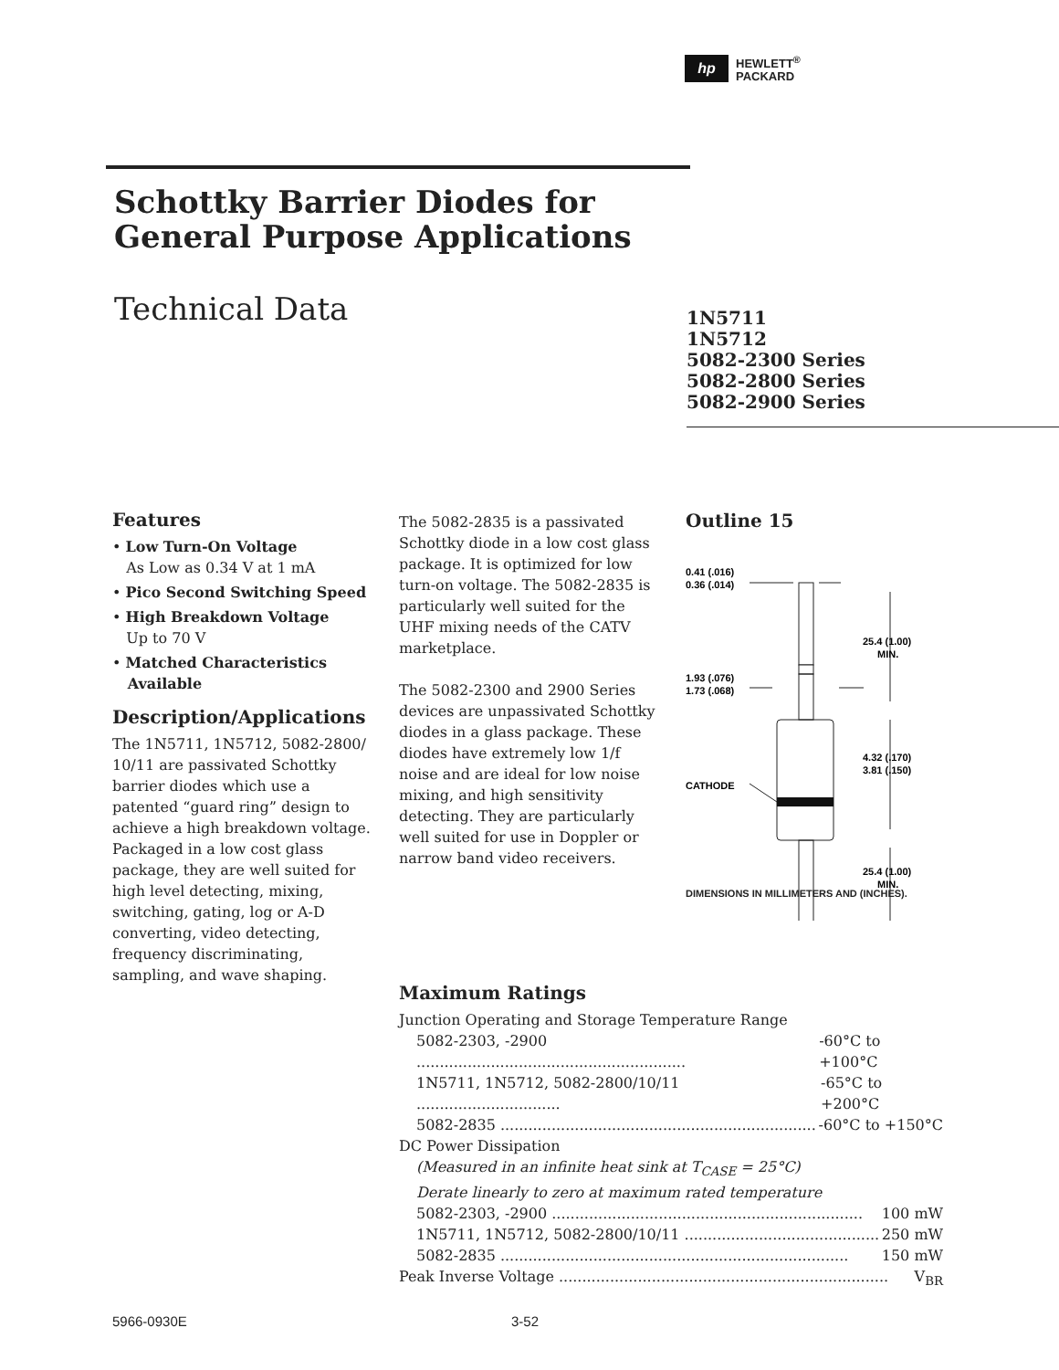hp
HEWLETT<sup>®</sup>
PACKARD
Schottky Barrier Diodes for
General Purpose Applications
Technical Data
1N5711
1N5712
5082-2300 Series
5082-2800 Series
5082-2900 Series
Features
• Low Turn-On Voltage
As Low as 0.34 V at 1 mA
• Pico Second Switching Speed
• High Breakdown Voltage
Up to 70 V
• Matched Characteristics
Available
Description/Applications
The 1N5711, 1N5712, 5082-2800/ 10/11 are passivated Schottky barrier diodes which use a patented “guard ring” design to achieve a high breakdown voltage. Packaged in a low cost glass package, they are well suited for high level detecting, mixing, switching, gating, log or A-D converting, video detecting, frequency discriminating, sampling, and wave shaping.
The 5082-2835 is a passivated Schottky diode in a low cost glass package. It is optimized for low turn-on voltage. The 5082-2835 is particularly well suited for the UHF mixing needs of the CATV marketplace.
The 5082-2300 and 2900 Series devices are unpassivated Schottky diodes in a glass package. These diodes have extremely low 1/f noise and are ideal for low noise mixing, and high sensitivity detecting. They are particularly well suited for use in Doppler or narrow band video receivers.
Outline 15
0.41 (.016)
0.36 (.014)
25.4 (1.00)
MIN.
1.93 (.076)
1.73 (.068)
4.32 (.170)
3.81 (.150)
CATHODE
25.4 (1.00)
MIN.
DIMENSIONS IN MILLIMETERS AND (INCHES).
Maximum Ratings
Junction Operating and Storage Temperature Range
5082-2303, -2900 .......................................................... -60°C to +100°C
1N5711, 1N5712, 5082-2800/10/11 ............................... -65°C to +200°C
5082-2835 .................................................................... -60°C to +150°C
DC Power Dissipation
(Measured in an infinite heat sink at T<sub>CASE</sub> = 25°C)
Derate linearly to zero at maximum rated temperature
5082-2303, -2900 ................................................................... 100 mW
1N5711, 1N5712, 5082-2800/10/11 .......................................... 250 mW
5082-2835 ........................................................................... 150 mW
Peak Inverse Voltage ....................................................................... V<sub>BR</sub>
5966-0930E 3-52